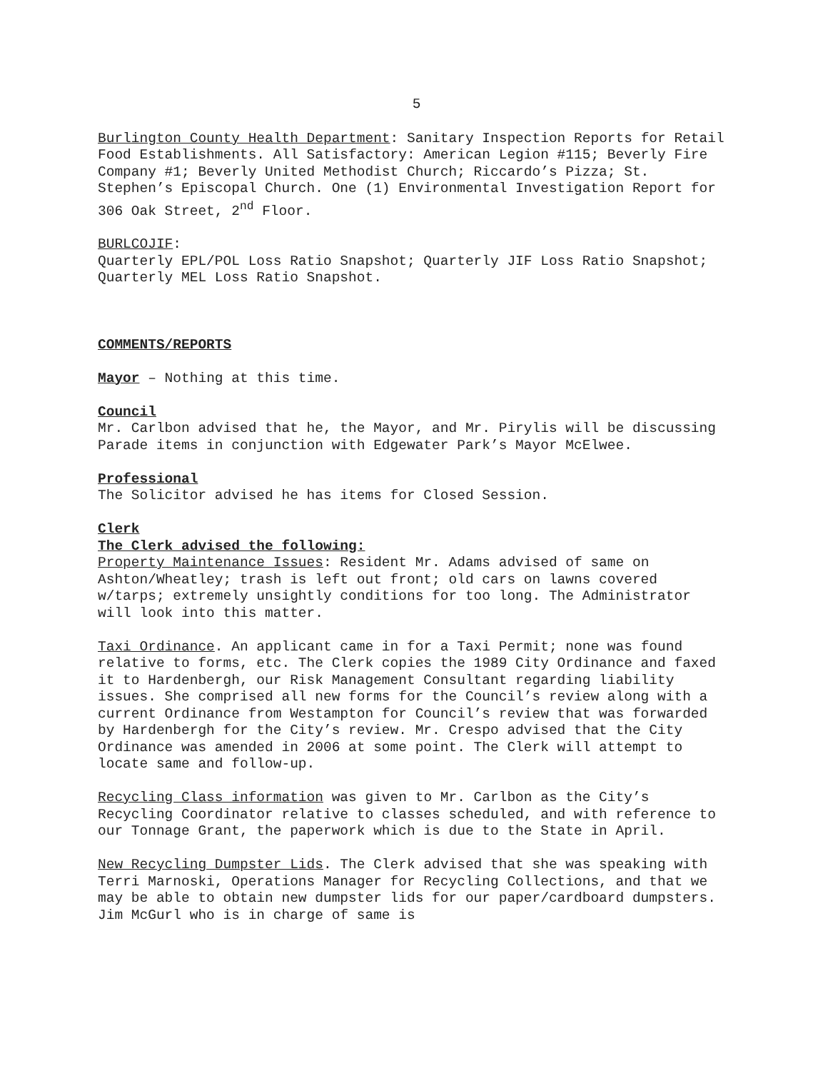5
Burlington County Health Department: Sanitary Inspection Reports for Retail Food Establishments. All Satisfactory: American Legion #115; Beverly Fire Company #1; Beverly United Methodist Church; Riccardo’s Pizza; St. Stephen’s Episcopal Church. One (1) Environmental Investigation Report for 306 Oak Street, 2<sup>nd</sup> Floor.
BURLCOJIF:
Quarterly EPL/POL Loss Ratio Snapshot; Quarterly JIF Loss Ratio Snapshot; Quarterly MEL Loss Ratio Snapshot.
COMMENTS/REPORTS
Mayor – Nothing at this time.
Council
Mr. Carlbon advised that he, the Mayor, and Mr. Pirylis will be discussing Parade items in conjunction with Edgewater Park’s Mayor McElwee.
Professional
The Solicitor advised he has items for Closed Session.
Clerk
The Clerk advised the following:
Property Maintenance Issues: Resident Mr. Adams advised of same on Ashton/Wheatley; trash is left out front; old cars on lawns covered w/tarps; extremely unsightly conditions for too long. The Administrator will look into this matter.
Taxi Ordinance. An applicant came in for a Taxi Permit; none was found relative to forms, etc. The Clerk copies the 1989 City Ordinance and faxed it to Hardenbergh, our Risk Management Consultant regarding liability issues. She comprised all new forms for the Council’s review along with a current Ordinance from Westampton for Council’s review that was forwarded by Hardenbergh for the City’s review. Mr. Crespo advised that the City Ordinance was amended in 2006 at some point. The Clerk will attempt to locate same and follow-up.
Recycling Class information was given to Mr. Carlbon as the City’s Recycling Coordinator relative to classes scheduled, and with reference to our Tonnage Grant, the paperwork which is due to the State in April.
New Recycling Dumpster Lids. The Clerk advised that she was speaking with Terri Marnoski, Operations Manager for Recycling Collections, and that we may be able to obtain new dumpster lids for our paper/cardboard dumpsters. Jim McGurl who is in charge of same is